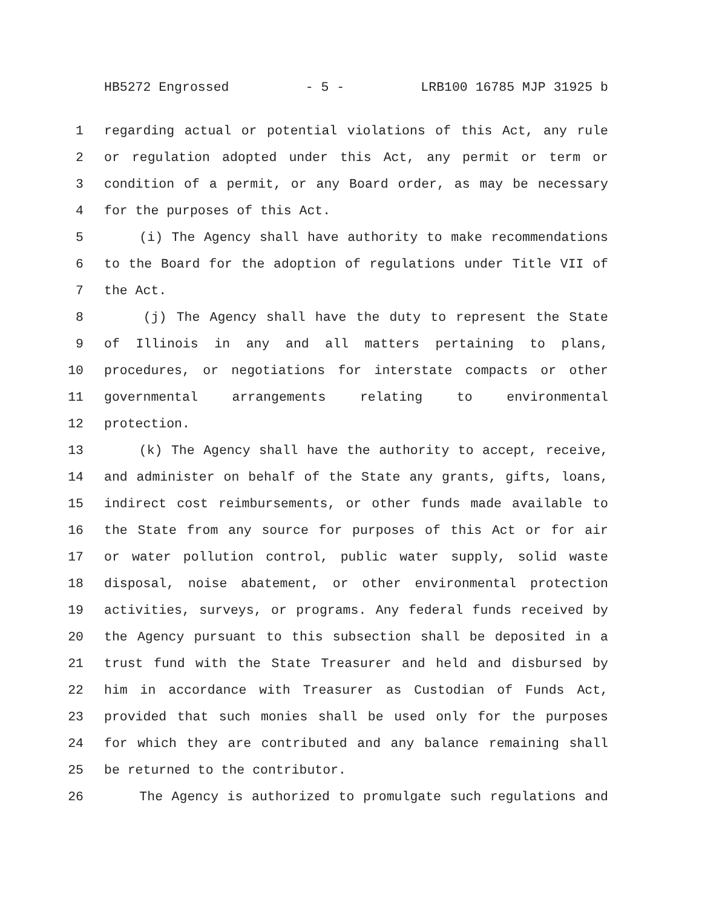HB5272 Engrossed - 5 - LRB100 16785 MJP 31925 b
1 regarding actual or potential violations of this Act, any rule
2 or regulation adopted under this Act, any permit or term or
3 condition of a permit, or any Board order, as may be necessary
4 for the purposes of this Act.
5 (i) The Agency shall have authority to make recommendations
6 to the Board for the adoption of regulations under Title VII of
7 the Act.
8 (j) The Agency shall have the duty to represent the State
9 of Illinois in any and all matters pertaining to plans,
10 procedures, or negotiations for interstate compacts or other
11 governmental arrangements relating to environmental
12 protection.
13 (k) The Agency shall have the authority to accept, receive,
14 and administer on behalf of the State any grants, gifts, loans,
15 indirect cost reimbursements, or other funds made available to
16 the State from any source for purposes of this Act or for air
17 or water pollution control, public water supply, solid waste
18 disposal, noise abatement, or other environmental protection
19 activities, surveys, or programs. Any federal funds received by
20 the Agency pursuant to this subsection shall be deposited in a
21 trust fund with the State Treasurer and held and disbursed by
22 him in accordance with Treasurer as Custodian of Funds Act,
23 provided that such monies shall be used only for the purposes
24 for which they are contributed and any balance remaining shall
25 be returned to the contributor.
26 The Agency is authorized to promulgate such regulations and